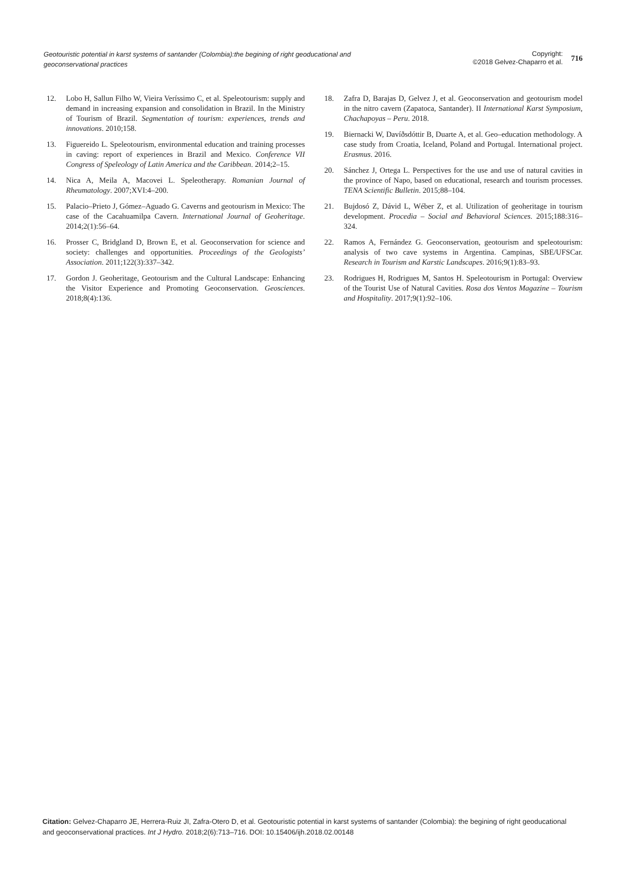Geotouristic potential in karst systems of santander (Colombia):the begining of right geoducational and geoconservational practices
Copyright:
©2018 Gelvez-Chaparro et al.
716
12. Lobo H, Sallun Filho W, Vieira Veríssimo C, et al. Speleotourism: supply and demand in increasing expansion and consolidation in Brazil. In the Ministry of Tourism of Brazil. Segmentation of tourism: experiences, trends and innovations. 2010;158.
13. Figuereido L. Speleotourism, environmental education and training processes in caving: report of experiences in Brazil and Mexico. Conference VII Congress of Speleology of Latin America and the Caribbean. 2014;2–15.
14. Nica A, Meila A, Macovei L. Speleotherapy. Romanian Journal of Rheumatology. 2007;XVI:4–200.
15. Palacio–Prieto J, Gómez–Aguado G. Caverns and geotourism in Mexico: The case of the Cacahuamilpa Cavern. International Journal of Geoheritage. 2014;2(1):56–64.
16. Prosser C, Bridgland D, Brown E, et al. Geoconservation for science and society: challenges and opportunities. Proceedings of the Geologists’ Association. 2011;122(3):337–342.
17. Gordon J. Geoheritage, Geotourism and the Cultural Landscape: Enhancing the Visitor Experience and Promoting Geoconservation. Geosciences. 2018;8(4):136.
18. Zafra D, Barajas D, Gelvez J, et al. Geoconservation and geotourism model in the nitro cavern (Zapatoca, Santander). II International Karst Symposium, Chachapoyas – Peru. 2018.
19. Biernacki W, Davíðsdóttir B, Duarte A, et al. Geo–education methodology. A case study from Croatia, Iceland, Poland and Portugal. International project. Erasmus. 2016.
20. Sánchez J, Ortega L. Perspectives for the use and use of natural cavities in the province of Napo, based on educational, research and tourism processes. TENA Scientific Bulletin. 2015;88–104.
21. Bujdosó Z, Dávid L, Wéber Z, et al. Utilization of geoheritage in tourism development. Procedia – Social and Behavioral Sciences. 2015;188:316–324.
22. Ramos A, Fernández G. Geoconservation, geotourism and speleotourism: analysis of two cave systems in Argentina. Campinas, SBE/UFSCar. Research in Tourism and Karstic Landscapes. 2016;9(1):83–93.
23. Rodrigues H, Rodrigues M, Santos H. Speleotourism in Portugal: Overview of the Tourist Use of Natural Cavities. Rosa dos Ventos Magazine – Tourism and Hospitality. 2017;9(1):92–106.
Citation: Gelvez-Chaparro JE, Herrera-Ruiz JI, Zafra-Otero D, et al. Geotouristic potential in karst systems of santander (Colombia): the begining of right geoducational and geoconservational practices. Int J Hydro. 2018;2(6):713–716. DOI: 10.15406/ijh.2018.02.00148